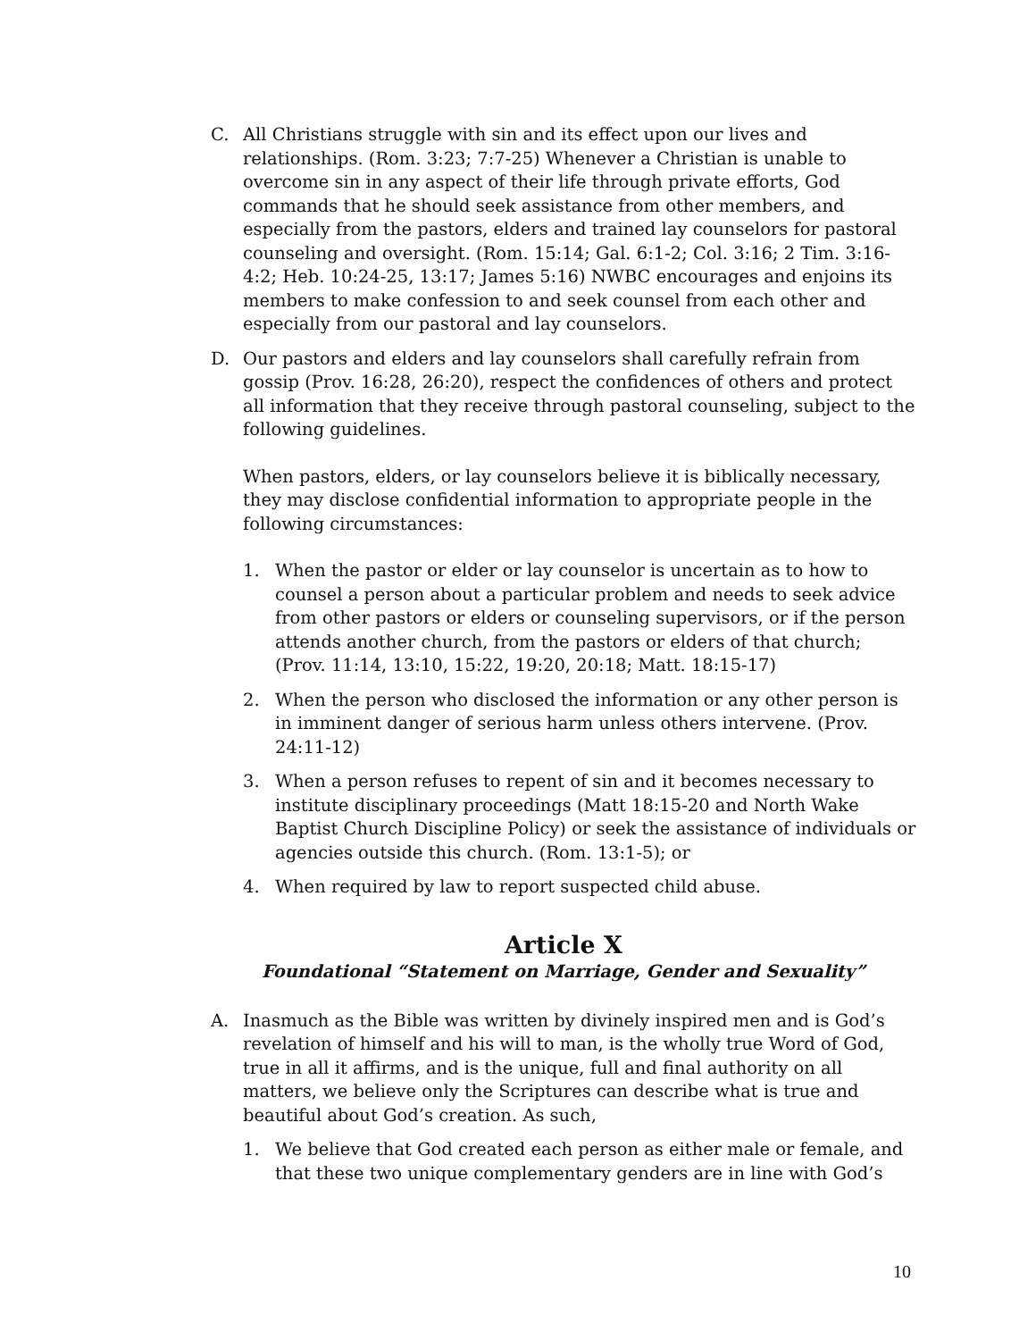C. All Christians struggle with sin and its effect upon our lives and relationships. (Rom. 3:23; 7:7-25) Whenever a Christian is unable to overcome sin in any aspect of their life through private efforts, God commands that he should seek assistance from other members, and especially from the pastors, elders and trained lay counselors for pastoral counseling and oversight. (Rom. 15:14; Gal. 6:1-2; Col. 3:16; 2 Tim. 3:16-4:2; Heb. 10:24-25, 13:17; James 5:16) NWBC encourages and enjoins its members to make confession to and seek counsel from each other and especially from our pastoral and lay counselors.
D. Our pastors and elders and lay counselors shall carefully refrain from gossip (Prov. 16:28, 26:20), respect the confidences of others and protect all information that they receive through pastoral counseling, subject to the following guidelines.
When pastors, elders, or lay counselors believe it is biblically necessary, they may disclose confidential information to appropriate people in the following circumstances:
1. When the pastor or elder or lay counselor is uncertain as to how to counsel a person about a particular problem and needs to seek advice from other pastors or elders or counseling supervisors, or if the person attends another church, from the pastors or elders of that church; (Prov. 11:14, 13:10, 15:22, 19:20, 20:18; Matt. 18:15-17)
2. When the person who disclosed the information or any other person is in imminent danger of serious harm unless others intervene. (Prov. 24:11-12)
3. When a person refuses to repent of sin and it becomes necessary to institute disciplinary proceedings (Matt 18:15-20 and North Wake Baptist Church Discipline Policy) or seek the assistance of individuals or agencies outside this church. (Rom. 13:1-5); or
4. When required by law to report suspected child abuse.
Article X
Foundational “Statement on Marriage, Gender and Sexuality”
A. Inasmuch as the Bible was written by divinely inspired men and is God’s revelation of himself and his will to man, is the wholly true Word of God, true in all it affirms, and is the unique, full and final authority on all matters, we believe only the Scriptures can describe what is true and beautiful about God’s creation. As such,
1. We believe that God created each person as either male or female, and that these two unique complementary genders are in line with God’s
10